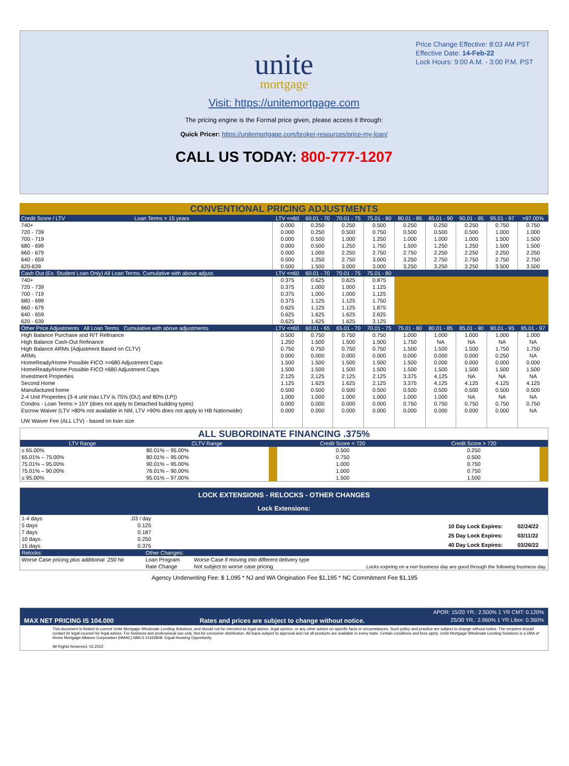Price Change Effective: 8:03 AM PST
Effective Date: 14-Feb-22
Lock Hours: 9:00 A.M. - 3:00 P.M. PST
unite
mortgage
Visit: https://unitemortgage.com
The pricing engine is the Formal price given, please access it through:
Quick Pricer: https://unitemortgage.com/broker-resources/price-my-loan/
CALL US TODAY: 800-777-1207
| CONVENTIONAL PRICING ADJUSTMENTS | | | | | | | | | | |
| --- | --- | --- | --- | --- | --- | --- | --- | --- | --- | --- |
| Credit Score / LTV | Loan Terms > 15 years | LTV <=60 | 60.01 - 70 | 70.01 - 75 | 75.01 - 80 | 80.01 - 85 | 85.01 - 90 | 90.01 - 95 | 95.01 - 97 | >97.00% |
| 740+ | | 0.000 | 0.250 | 0.250 | 0.500 | 0.250 | 0.250 | 0.250 | 0.750 | 0.750 |
| 720 - 739 | | 0.000 | 0.250 | 0.500 | 0.750 | 0.500 | 0.500 | 0.500 | 1.000 | 1.000 |
| 700 - 719 | | 0.000 | 0.500 | 1.000 | 1.250 | 1.000 | 1.000 | 1.000 | 1.500 | 1.500 |
| 680 - 699 | | 0.000 | 0.500 | 1.250 | 1.750 | 1.500 | 1.250 | 1.250 | 1.500 | 1.500 |
| 660 - 679 | | 0.000 | 1.000 | 2.250 | 2.750 | 2.750 | 2.250 | 2.250 | 2.250 | 2.250 |
| 640 - 659 | | 0.500 | 1.250 | 2.750 | 3.000 | 3.250 | 2.750 | 2.750 | 2.750 | 2.750 |
| 620-639 | | 0.500 | 1.500 | 3.000 | 3.000 | 3.250 | 3.250 | 3.250 | 3.500 | 3.500 |
| Cash Out (Ex. Student Loan Only) All Loan Terms. Cumulative with above adjust. | | LTV <=60 | 60.01 - 70 | 70.01 - 75 | 75.01 - 80 | | | | | |
| 740+ | | 0.375 | 0.625 | 0.625 | 0.875 | | | | | |
| 720 - 739 | | 0.375 | 1.000 | 1.000 | 1.125 | | | | | |
| 700 - 719 | | 0.375 | 1.000 | 1.000 | 1.125 | | | | | |
| 680 - 699 | | 0.375 | 1.125 | 1.125 | 1.750 | | | | | |
| 660 - 679 | | 0.625 | 1.125 | 1.125 | 1.875 | | | | | |
| 640 - 659 | | 0.625 | 1.625 | 1.625 | 2.625 | | | | | |
| 620 - 639 | | 0.625 | 1.625 | 1.625 | 3.125 | | | | | |
| Other Price Adjustments All Loan Terms Cumulative with above adjustments | | LTV <=60 | 60.01 - 65 | 65.01 - 70 | 70.01 - 75 | 75.01 - 80 | 80.01 - 85 | 85.01 - 90 | 90.01 - 95 | 95.01 - 97 |
| High Balance Purchase and R/T Refinance | | 0.500 | 0.750 | 0.750 | 0.750 | 1.000 | 1.000 | 1.000 | 1.000 | 1.000 |
| High Balance Cash-Out Refinance | | 1.250 | 1.500 | 1.500 | 1.500 | 1.750 | NA | NA | NA | NA |
| High Balance ARMs (Adjustment Based on CLTV) | | 0.750 | 0.750 | 0.750 | 0.750 | 1.500 | 1.500 | 1.500 | 1.750 | 1.750 |
| ARMs | | 0.000 | 0.000 | 0.000 | 0.000 | 0.000 | 0.000 | 0.000 | 0.250 | NA |
| HomeReady/Home Possible FICO >=680 Adjustment Caps | | 1.500 | 1.500 | 1.500 | 1.500 | 1.500 | 0.000 | 0.000 | 0.000 | 0.000 |
| HomeReady/Home Possible FICO <680 Adjustment Caps | | 1.500 | 1.500 | 1.500 | 1.500 | 1.500 | 1.500 | 1.500 | 1.500 | 1.500 |
| Investment Properties | | 2.125 | 2.125 | 2.125 | 2.125 | 3.375 | 4.125 | NA | NA | NA |
| Second Home | | 1.125 | 1.625 | 1.625 | 2.125 | 3.375 | 4.125 | 4.125 | 4.125 | 4.125 |
| Manufactured home | | 0.500 | 0.500 | 0.500 | 0.500 | 0.500 | 0.500 | 0.500 | 0.500 | 0.500 |
| 2-4 Unit Properties (3-4 unit max LTV is 75% (DU) and 80% (LP)) | | 1.000 | 1.000 | 1.000 | 1.000 | 1.000 | 1.000 | NA | NA | NA |
| Condos - Loan Terms > 15Y (does not apply to Detached building types) | | 0.000 | 0.000 | 0.000 | 0.000 | 0.750 | 0.750 | 0.750 | 0.750 | 0.750 |
| Escrow Waiver (LTV >80% not available in NM, LTV >90% does not apply to HB Nationwide) | | 0.000 | 0.000 | 0.000 | 0.000 | 0.000 | 0.000 | 0.000 | 0.000 | NA |
| UW Waiver Fee (ALL LTV) - based on loan size | | | | | | | | | | |
| ALL SUBORDINATE FINANCING .375% | | | | | |
| --- | --- | --- | --- | --- | --- |
| LTV Range | CLTV Range | | Credit Score < 720 | Credit Score > 720 | |
| ≤ 65.00% | 80.01% – 95.00% | | 0.500 | 0.250 | |
| 65.01% – 75.00% | 80.01% – 95.00% | | 0.750 | 0.500 | |
| 75.01% – 95.00% | 90.01% – 95.00% | | 1.000 | 0.750 | |
| 75.01% – 90.00% | 76.01% – 90.00% | | 1.000 | 0.750 | |
| ≤ 95.00% | 95.01% – 97.00% | | 1.500 | 1.500 | |
LOCK EXTENSIONS - RELOCKS - OTHER CHANGES
Lock Extensions:
| 1-4 days | .03 / day |
| 5 days | 0.125 |
| 7 days | 0.187 |
| 10 days | 0.250 |
| 15 days | 0.375 |
| 10 Day Lock Expires: | 02/24/22 |
| 25 Day Lock Expires: | 03/11/22 |
| 40 Day Lock Expires: | 03/26/22 |
| Relocks: | Other Changes: | | |
| --- | --- | --- | --- |
| Worse Case pricing plus additional .250 hit | Loan Program | Worse Case if moving into different delivery type | |
| | Rate Change | Not subject to worse case pricing | Locks expiring on a non business day are good through the following business day. |
Agency Underwriting Fee: $ 1,095 * NJ and WA Origination Fee $1,195 * NC Commitment Fee $1,195
APOR: 15/20 YR.: 2.500% 1 YR CMT: 0.120%
MAX NET PRICING IS 104.000 Rates and prices are subject to change without notice. 25/30 YR.: 2.960% 1 YR Libor: 0.360%
This document is limited to current Unite Mortgage Wholesale Lending Solutions, and should not be intended as legal advice, legal opinion, or any other advice on specific facts or circumstances. Such policy and practice are subject to change without notice. The recipient should contact its legal counsel for legal advice. For business and professional use only. Not for consumer distribution. All loans subject to approval and not all products are available in every state. Certain conditions and fees apply. Unite Mortgage Wholesale Lending Solutions is a DBA of Home Mortgage Alliance Corporation (HMAC) NMLS #1165808. Equal Housing Opportunity.
All Rights Reserved. 02.2022